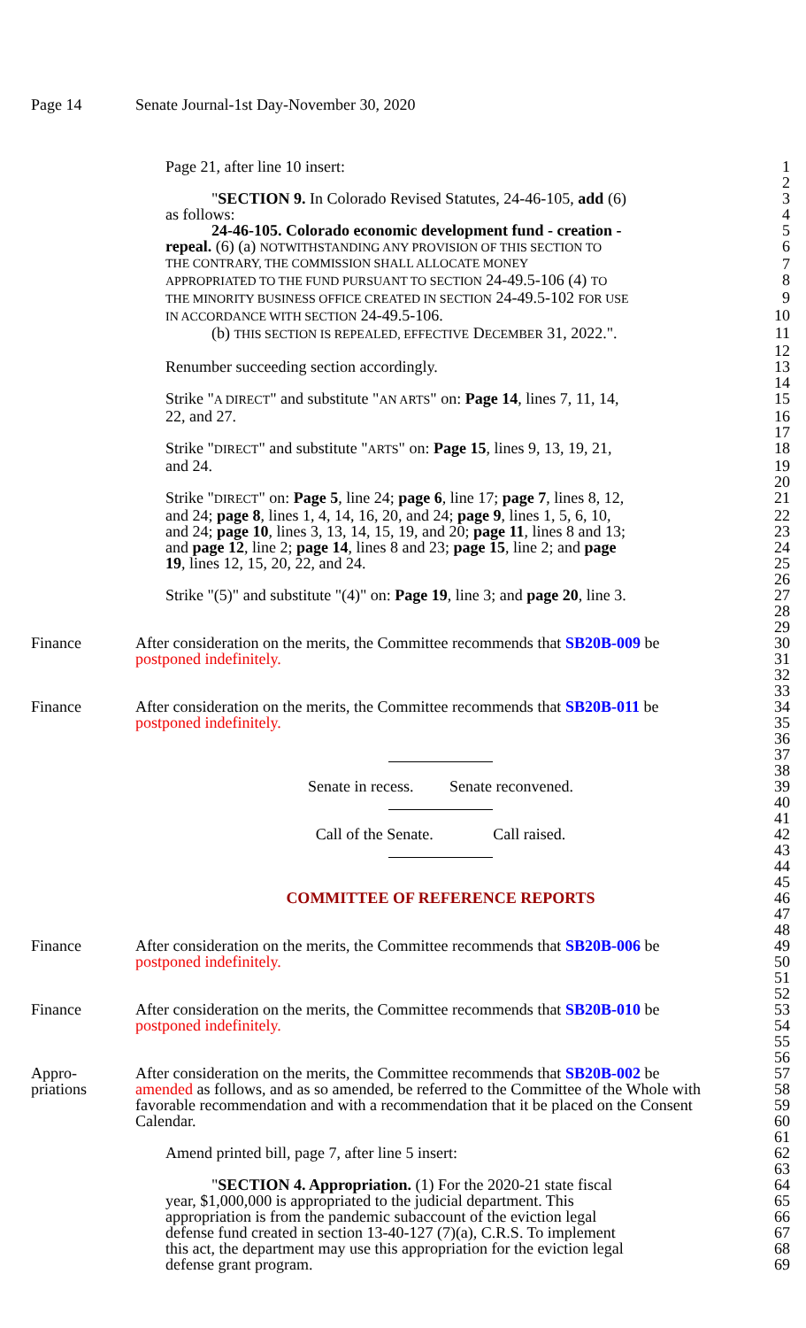Page 14 Senate Journal-1st Day-November 30, 2020
Page 21, after line 10 insert: 1
2
"SECTION 9. In Colorado Revised Statutes, 24-46-105, add (6)
3
as follows: 4
24-46-105. Colorado economic development fund - creation -
5
repeal. (6) (a) NOTWITHSTANDING ANY PROVISION OF THIS SECTION TO
6
THE CONTRARY, THE COMMISSION SHALL ALLOCATE MONEY
7
APPROPRIATED TO THE FUND PURSUANT TO SECTION 24-49.5-106 (4) TO
8
THE MINORITY BUSINESS OFFICE CREATED IN SECTION 24-49.5-102 FOR USE
9
IN ACCORDANCE WITH SECTION 24-49.5-106. 10
(b) THIS SECTION IS REPEALED, EFFECTIVE DECEMBER 31, 2022.".
11
12
Renumber succeeding section accordingly. 13
14
Strike "A DIRECT" and substitute "AN ARTS" on: Page 14, lines 7, 11, 14,
15
22, and 27. 16
17
Strike "DIRECT" and substitute "ARTS" on: Page 15, lines 9, 13, 19, 21,
18
and 24. 19
20
Strike "DIRECT" on: Page 5, line 24; page 6, line 17; page 7, lines 8, 12,
21
and 24; page 8, lines 1, 4, 14, 16, 20, and 24; page 9, lines 1, 5, 6, 10,
22
and 24; page 10, lines 3, 13, 14, 15, 19, and 20; page 11, lines 8 and 13;
23
and page 12, line 2; page 14, lines 8 and 23; page 15, line 2; and page
24
19, lines 12, 15, 20, 22, and 24. 25
26
Strike "(5)" and substitute "(4)" on: Page 19, line 3; and page 20, line 3.
27
28
29
Finance After consideration on the merits, the Committee recommends that SB20B-009 be
30
postponed indefinitely. 31
32
33
Finance After consideration on the merits, the Committee recommends that SB20B-011 be
34
postponed indefinitely. 35
36
37
38
Senate in recess. Senate reconvened. 39
40
41
Call of the Senate. Call raised. 42
43
44
45
COMMITTEE OF REFERENCE REPORTS 46
47
48
Finance After consideration on the merits, the Committee recommends that SB20B-006 be
49
postponed indefinitely. 50
51
52
Finance After consideration on the merits, the Committee recommends that SB20B-010 be
53
postponed indefinitely. 54
55
56
Appro- After consideration on the merits, the Committee recommends that SB20B-002 be
57
priations amended as follows, and as so amended, be referred to the Committee of the Whole with
58
favorable recommendation and with a recommendation that it be placed on the Consent
59
Calendar. 60
61
Amend printed bill, page 7, after line 5 insert: 62
63
"SECTION 4. Appropriation. (1) For the 2020-21 state fiscal
64
year, $1,000,000 is appropriated to the judicial department. This
65
appropriation is from the pandemic subaccount of the eviction legal
66
defense fund created in section 13-40-127 (7)(a), C.R.S. To implement
67
this act, the department may use this appropriation for the eviction legal
68
defense grant program. 69